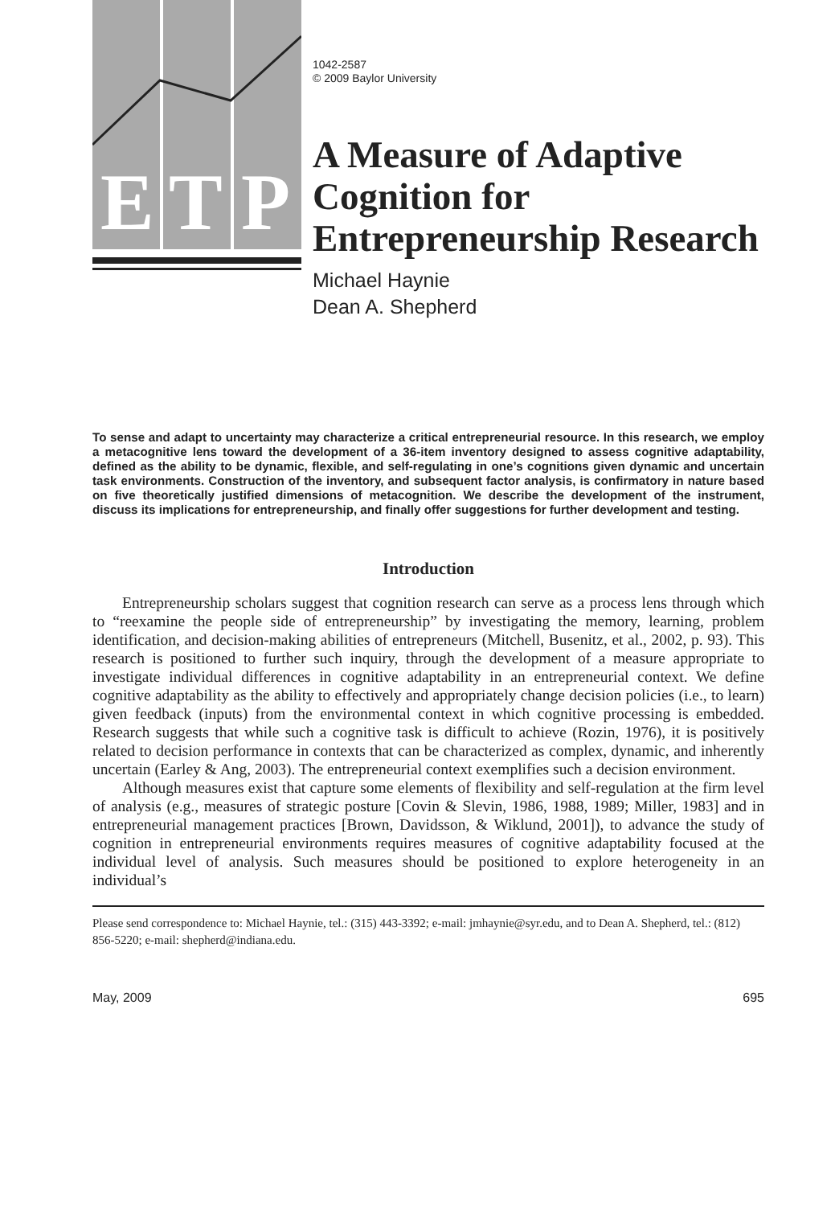E
T
P
1042-2587
© 2009 Baylor University
A Measure of Adaptive Cognition for Entrepreneurship Research
Michael Haynie
Dean A. Shepherd
To sense and adapt to uncertainty may characterize a critical entrepreneurial resource. In this research, we employ a metacognitive lens toward the development of a 36-item inventory designed to assess cognitive adaptability, defined as the ability to be dynamic, flexible, and self-regulating in one’s cognitions given dynamic and uncertain task environments. Construction of the inventory, and subsequent factor analysis, is confirmatory in nature based on five theoretically justified dimensions of metacognition. We describe the development of the instrument, discuss its implications for entrepreneurship, and finally offer suggestions for further development and testing.
Introduction
Entrepreneurship scholars suggest that cognition research can serve as a process lens through which to “reexamine the people side of entrepreneurship” by investigating the memory, learning, problem identification, and decision-making abilities of entrepreneurs (Mitchell, Busenitz, et al., 2002, p. 93). This research is positioned to further such inquiry, through the development of a measure appropriate to investigate individual differences in cognitive adaptability in an entrepreneurial context. We define cognitive adaptability as the ability to effectively and appropriately change decision policies (i.e., to learn) given feedback (inputs) from the environmental context in which cognitive processing is embedded. Research suggests that while such a cognitive task is difficult to achieve (Rozin, 1976), it is positively related to decision performance in contexts that can be characterized as complex, dynamic, and inherently uncertain (Earley & Ang, 2003). The entrepreneurial context exemplifies such a decision environment.
Although measures exist that capture some elements of flexibility and self-regulation at the firm level of analysis (e.g., measures of strategic posture [Covin & Slevin, 1986, 1988, 1989; Miller, 1983] and in entrepreneurial management practices [Brown, Davidsson, & Wiklund, 2001]), to advance the study of cognition in entrepreneurial environments requires measures of cognitive adaptability focused at the individual level of analysis. Such measures should be positioned to explore heterogeneity in an individual’s
Please send correspondence to: Michael Haynie, tel.: (315) 443-3392; e-mail: jmhaynie@syr.edu, and to Dean A. Shepherd, tel.: (812) 856-5220; e-mail: shepherd@indiana.edu.
May, 2009 695